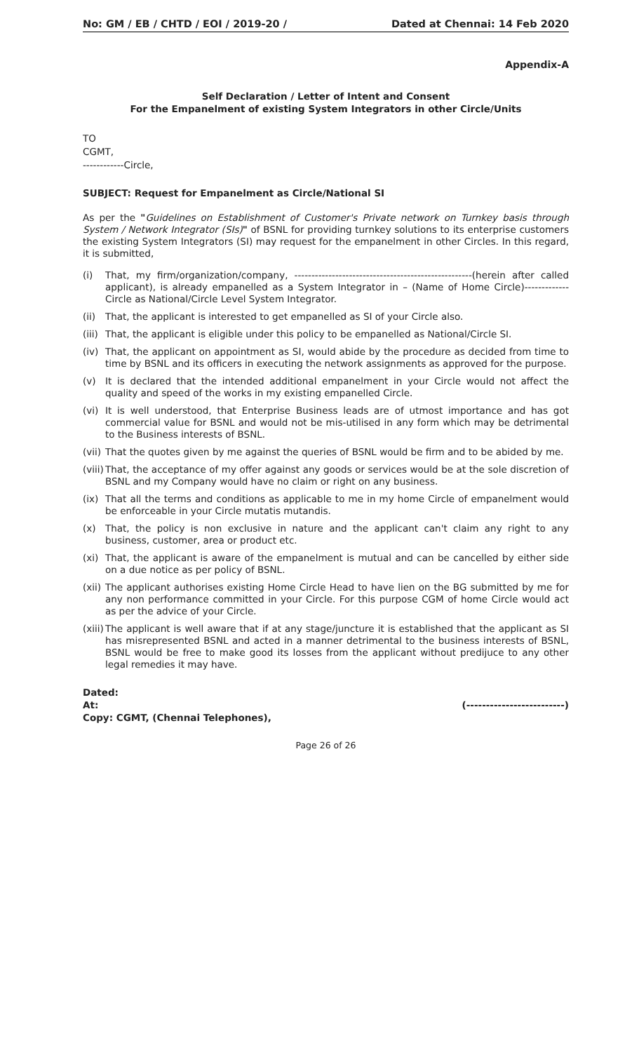No: GM / EB / CHTD / EOI / 2019-20 / Dated at Chennai: 14 Feb 2020
Appendix-A
Self Declaration / Letter of Intent and Consent
For the Empanelment of existing System Integrators in other Circle/Units
TO
CGMT,
------------Circle,
SUBJECT: Request for Empanelment as Circle/National SI
As per the "Guidelines on Establishment of Customer's Private network on Turnkey basis through System / Network Integrator (SIs)" of BSNL for providing turnkey solutions to its enterprise customers the existing System Integrators (SI) may request for the empanelment in other Circles. In this regard, it is submitted,
(i) That, my firm/organization/company, ----------------------------------------------------(herein after called applicant), is already empanelled as a System Integrator in – (Name of Home Circle)-------------Circle as National/Circle Level System Integrator.
(ii) That, the applicant is interested to get empanelled as SI of your Circle also.
(iii) That, the applicant is eligible under this policy to be empanelled as National/Circle SI.
(iv) That, the applicant on appointment as SI, would abide by the procedure as decided from time to time by BSNL and its officers in executing the network assignments as approved for the purpose.
(v) It is declared that the intended additional empanelment in your Circle would not affect the quality and speed of the works in my existing empanelled Circle.
(vi) It is well understood, that Enterprise Business leads are of utmost importance and has got commercial value for BSNL and would not be mis-utilised in any form which may be detrimental to the Business interests of BSNL.
(vii) That the quotes given by me against the queries of BSNL would be firm and to be abided by me.
(viii) That, the acceptance of my offer against any goods or services would be at the sole discretion of BSNL and my Company would have no claim or right on any business.
(ix) That all the terms and conditions as applicable to me in my home Circle of empanelment would be enforceable in your Circle mutatis mutandis.
(x) That, the policy is non exclusive in nature and the applicant can't claim any right to any business, customer, area or product etc.
(xi) That, the applicant is aware of the empanelment is mutual and can be cancelled by either side on a due notice as per policy of BSNL.
(xii) The applicant authorises existing Home Circle Head to have lien on the BG submitted by me for any non performance committed in your Circle. For this purpose CGM of home Circle would act as per the advice of your Circle.
(xiii) The applicant is well aware that if at any stage/juncture it is established that the applicant as SI has misrepresented BSNL and acted in a manner detrimental to the business interests of BSNL, BSNL would be free to make good its losses from the applicant without predijuce to any other legal remedies it may have.
Dated:
At: (-------------------------)
Copy: CGMT, (Chennai Telephones),
Page 26 of 26